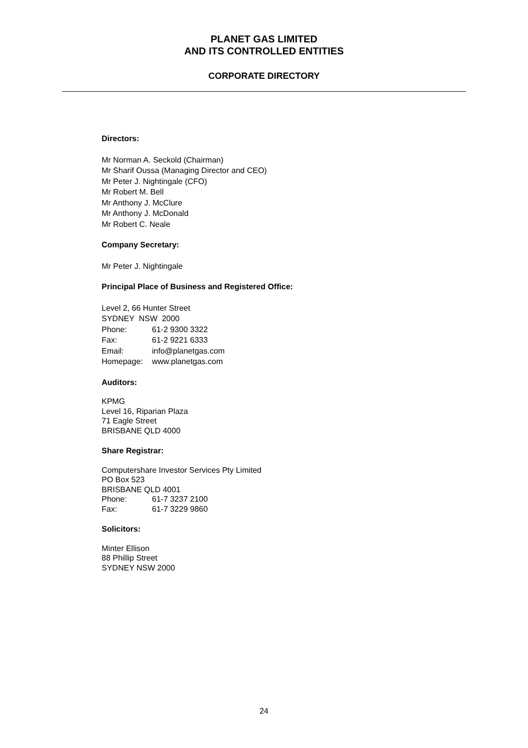PLANET GAS LIMITED
AND ITS CONTROLLED ENTITIES
CORPORATE DIRECTORY
Directors:
Mr Norman A. Seckold (Chairman)
Mr Sharif Oussa (Managing Director and CEO)
Mr Peter J. Nightingale (CFO)
Mr Robert M. Bell
Mr Anthony J. McClure
Mr Anthony J. McDonald
Mr Robert C. Neale
Company Secretary:
Mr Peter J. Nightingale
Principal Place of Business and Registered Office:
Level 2, 66 Hunter Street
SYDNEY NSW 2000
Phone: 61-2 9300 3322
Fax: 61-2 9221 6333
Email: info@planetgas.com
Homepage: www.planetgas.com
Auditors:
KPMG
Level 16, Riparian Plaza
71 Eagle Street
BRISBANE QLD 4000
Share Registrar:
Computershare Investor Services Pty Limited
PO Box 523
BRISBANE QLD 4001
Phone: 61-7 3237 2100
Fax: 61-7 3229 9860
Solicitors:
Minter Ellison
88 Phillip Street
SYDNEY NSW 2000
24